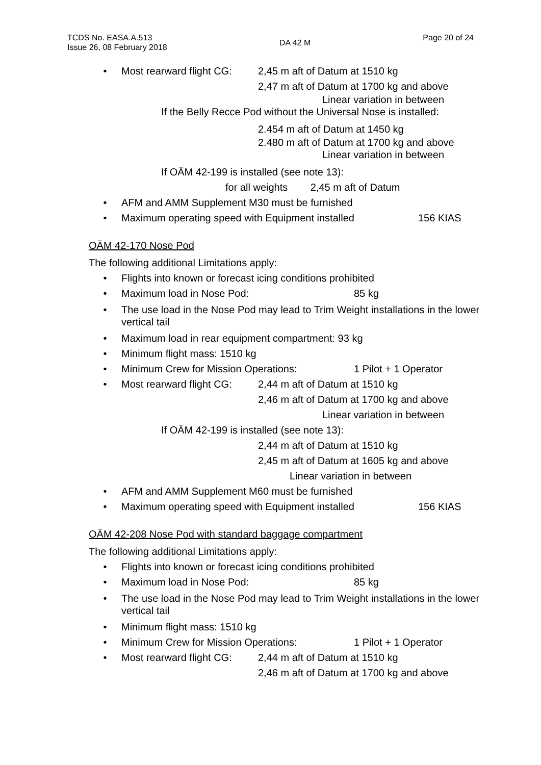TCDS No. EASA.A.513
Issue 26, 08 February 2018
DA 42 M
Page 20 of 24
• Most rearward flight CG: 2,45 m aft of Datum at 1510 kg
2,47 m aft of Datum at 1700 kg and above
Linear variation in between
If the Belly Recce Pod without the Universal Nose is installed:
2.454 m aft of Datum at 1450 kg
2.480 m aft of Datum at 1700 kg and above
Linear variation in between
If OÄM 42-199 is installed (see note 13):
for all weights 2,45 m aft of Datum
• AFM and AMM Supplement M30 must be furnished
• Maximum operating speed with Equipment installed 156 KIAS
OÄM 42-170 Nose Pod
The following additional Limitations apply:
• Flights into known or forecast icing conditions prohibited
• Maximum load in Nose Pod: 85 kg
• The use load in the Nose Pod may lead to Trim Weight installations in the lower vertical tail
• Maximum load in rear equipment compartment: 93 kg
• Minimum flight mass: 1510 kg
• Minimum Crew for Mission Operations: 1 Pilot + 1 Operator
• Most rearward flight CG: 2,44 m aft of Datum at 1510 kg
2,46 m aft of Datum at 1700 kg and above
Linear variation in between
If OÄM 42-199 is installed (see note 13):
2,44 m aft of Datum at 1510 kg
2,45 m aft of Datum at 1605 kg and above
Linear variation in between
• AFM and AMM Supplement M60 must be furnished
• Maximum operating speed with Equipment installed 156 KIAS
OÄM 42-208 Nose Pod with standard baggage compartment
The following additional Limitations apply:
• Flights into known or forecast icing conditions prohibited
• Maximum load in Nose Pod: 85 kg
• The use load in the Nose Pod may lead to Trim Weight installations in the lower vertical tail
• Minimum flight mass: 1510 kg
• Minimum Crew for Mission Operations: 1 Pilot + 1 Operator
• Most rearward flight CG: 2,44 m aft of Datum at 1510 kg
2,46 m aft of Datum at 1700 kg and above